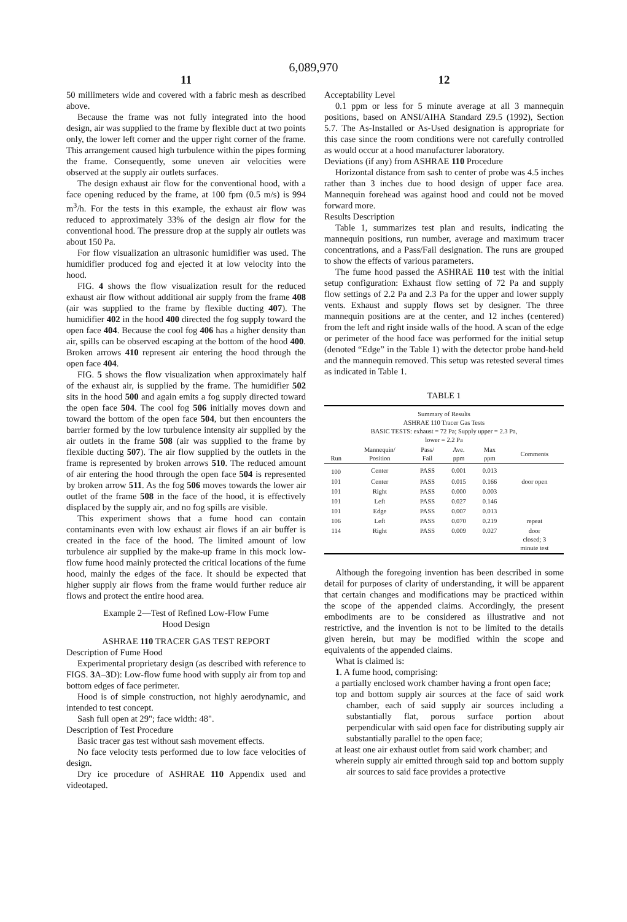6,089,970
11
50 millimeters wide and covered with a fabric mesh as described above.
Because the frame was not fully integrated into the hood design, air was supplied to the frame by flexible duct at two points only, the lower left corner and the upper right corner of the frame. This arrangement caused high turbulence within the pipes forming the frame. Consequently, some uneven air velocities were observed at the supply air outlets surfaces.
The design exhaust air flow for the conventional hood, with a face opening reduced by the frame, at 100 fpm (0.5 m/s) is 994 m<sup>3</sup>/h. For the tests in this example, the exhaust air flow was reduced to approximately 33% of the design air flow for the conventional hood. The pressure drop at the supply air outlets was about 150 Pa.
For flow visualization an ultrasonic humidifier was used. The humidifier produced fog and ejected it at low velocity into the hood.
FIG. 4 shows the flow visualization result for the reduced exhaust air flow without additional air supply from the frame 408 (air was supplied to the frame by flexible ducting 407). The humidifier 402 in the hood 400 directed the fog supply toward the open face 404. Because the cool fog 406 has a higher density than air, spills can be observed escaping at the bottom of the hood 400. Broken arrows 410 represent air entering the hood through the open face 404.
FIG. 5 shows the flow visualization when approximately half of the exhaust air, is supplied by the frame. The humidifier 502 sits in the hood 500 and again emits a fog supply directed toward the open face 504. The cool fog 506 initially moves down and toward the bottom of the open face 504, but then encounters the barrier formed by the low turbulence intensity air supplied by the air outlets in the frame 508 (air was supplied to the frame by flexible ducting 507). The air flow supplied by the outlets in the frame is represented by broken arrows 510. The reduced amount of air entering the hood through the open face 504 is represented by broken arrow 511. As the fog 506 moves towards the lower air outlet of the frame 508 in the face of the hood, it is effectively displaced by the supply air, and no fog spills are visible.
This experiment shows that a fume hood can contain contaminants even with low exhaust air flows if an air buffer is created in the face of the hood. The limited amount of low turbulence air supplied by the make-up frame in this mock low-flow fume hood mainly protected the critical locations of the fume hood, mainly the edges of the face. It should be expected that higher supply air flows from the frame would further reduce air flows and protect the entire hood area.
Example 2—Test of Refined Low-Flow Fume
Hood Design
ASHRAE 110 TRACER GAS TEST REPORT
Description of Fume Hood
Experimental proprietary design (as described with reference to FIGS. 3 A–3 D): Low-flow fume hood with supply air from top and bottom edges of face perimeter.
Hood is of simple construction, not highly aerodynamic, and intended to test concept.
Sash full open at 29"; face width: 48".
Description of Test Procedure
Basic tracer gas test without sash movement effects.
No face velocity tests performed due to low face velocities of design.
Dry ice procedure of ASHRAE 110 Appendix used and videotaped.
12
Acceptability Level
0.1 ppm or less for 5 minute average at all 3 mannequin positions, based on ANSI/AIHA Standard Z9.5 (1992), Section 5.7. The As-Installed or As-Used designation is appropriate for this case since the room conditions were not carefully controlled as would occur at a hood manufacturer laboratory.
Deviations (if any) from ASHRAE 110 Procedure
Horizontal distance from sash to center of probe was 4.5 inches rather than 3 inches due to hood design of upper face area. Mannequin forehead was against hood and could not be moved forward more.
Results Description
Table 1, summarizes test plan and results, indicating the mannequin positions, run number, average and maximum tracer concentrations, and a Pass/Fail designation. The runs are grouped to show the effects of various parameters.
The fume hood passed the ASHRAE 110 test with the initial setup configuration: Exhaust flow setting of 72 Pa and supply flow settings of 2.2 Pa and 2.3 Pa for the upper and lower supply vents. Exhaust and supply flows set by designer. The three mannequin positions are at the center, and 12 inches (centered) from the left and right inside walls of the hood. A scan of the edge or perimeter of the hood face was performed for the initial setup (denoted “Edge” in the Table 1) with the detector probe hand-held and the mannequin removed. This setup was retested several times as indicated in Table 1.
TABLE 1
| Summary of Results ASHRAE 110 Tracer Gas Tests BASIC TESTS: exhaust = 72 Pa; Supply upper = 2.3 Pa, lower = 2.2 Pa | | | | | |
| Run | Mannequin/ Position | Pass/ Fail | Ave. ppm | Max ppm | Comments |
| 100 | Center | PASS | 0.001 | 0.013 | |
| 101 | Center | PASS | 0.015 | 0.166 | door open |
| 101 | Right | PASS | 0.000 | 0.003 | |
| 101 | Left | PASS | 0.027 | 0.146 | |
| 101 | Edge | PASS | 0.007 | 0.013 | |
| 106 | Left | PASS | 0.070 | 0.219 | repeat |
| 114 | Right | PASS | 0.009 | 0.027 | door closed; 3 minute test |
Although the foregoing invention has been described in some detail for purposes of clarity of understanding, it will be apparent that certain changes and modifications may be practiced within the scope of the appended claims. Accordingly, the present embodiments are to be considered as illustrative and not restrictive, and the invention is not to be limited to the details given herein, but may be modified within the scope and equivalents of the appended claims.
What is claimed is:
1. A fume hood, comprising:
a partially enclosed work chamber having a front open face;
top and bottom supply air sources at the face of said work chamber, each of said supply air sources including a substantially flat, porous surface portion about perpendicular with said open face for distributing supply air substantially parallel to the open face;
at least one air exhaust outlet from said work chamber; and
wherein supply air emitted through said top and bottom supply air sources to said face provides a protective